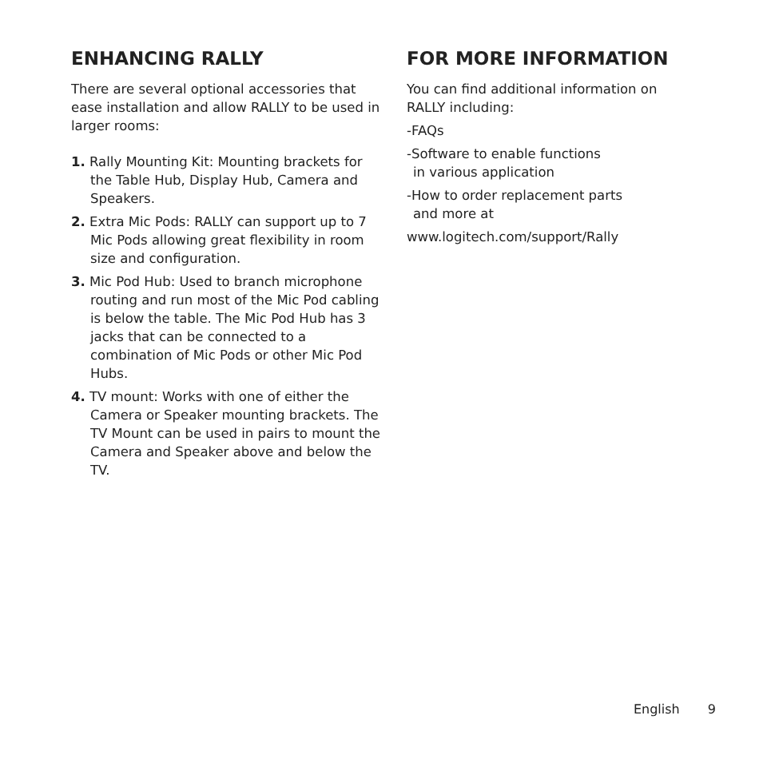ENHANCING RALLY
There are several optional accessories that ease installation and allow RALLY to be used in larger rooms:
1. Rally Mounting Kit: Mounting brackets for the Table Hub, Display Hub, Camera and Speakers.
2. Extra Mic Pods: RALLY can support up to 7 Mic Pods allowing great flexibility in room size and configuration.
3. Mic Pod Hub: Used to branch microphone routing and run most of the Mic Pod cabling is below the table. The Mic Pod Hub has 3 jacks that can be connected to a combination of Mic Pods or other Mic Pod Hubs.
4. TV mount: Works with one of either the Camera or Speaker mounting brackets. The TV Mount can be used in pairs to mount the Camera and Speaker above and below the TV.
FOR MORE INFORMATION
You can find additional information on RALLY including:
-FAQs
-Software to enable functions
in various application
-How to order replacement parts
and more at
www.logitech.com/support/Rally
English 9